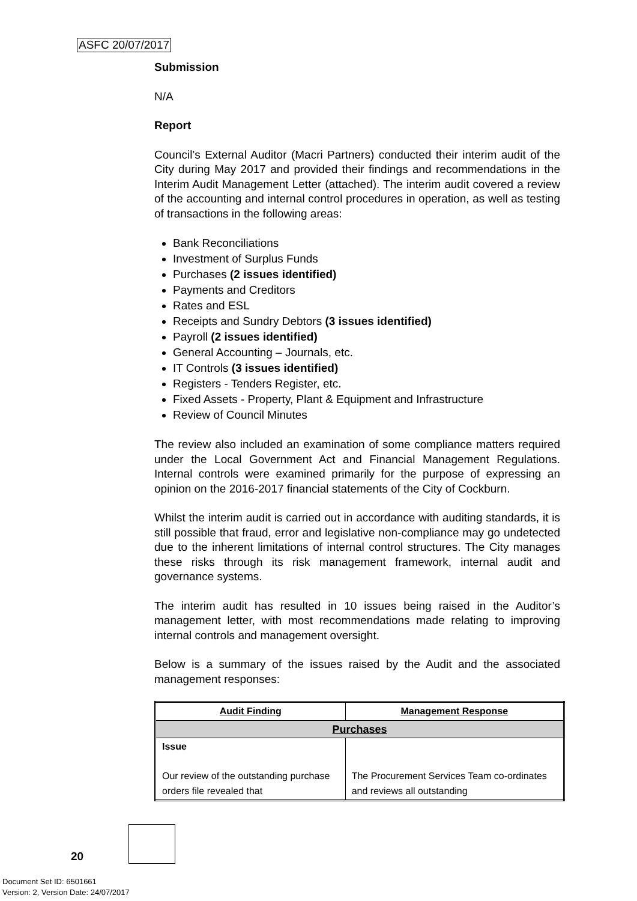ASFC 20/07/2017
Submission
N/A
Report
Council’s External Auditor (Macri Partners) conducted their interim audit of the City during May 2017 and provided their findings and recommendations in the Interim Audit Management Letter (attached). The interim audit covered a review of the accounting and internal control procedures in operation, as well as testing of transactions in the following areas:
Bank Reconciliations
Investment of Surplus Funds
Purchases (2 issues identified)
Payments and Creditors
Rates and ESL
Receipts and Sundry Debtors (3 issues identified)
Payroll (2 issues identified)
General Accounting – Journals, etc.
IT Controls (3 issues identified)
Registers - Tenders Register, etc.
Fixed Assets - Property, Plant & Equipment and Infrastructure
Review of Council Minutes
The review also included an examination of some compliance matters required under the Local Government Act and Financial Management Regulations. Internal controls were examined primarily for the purpose of expressing an opinion on the 2016-2017 financial statements of the City of Cockburn.
Whilst the interim audit is carried out in accordance with auditing standards, it is still possible that fraud, error and legislative non-compliance may go undetected due to the inherent limitations of internal control structures. The City manages these risks through its risk management framework, internal audit and governance systems.
The interim audit has resulted in 10 issues being raised in the Auditor’s management letter, with most recommendations made relating to improving internal controls and management oversight.
Below is a summary of the issues raised by the Audit and the associated management responses:
| Audit Finding | Management Response |
| --- | --- |
| Purchases | |
| Issue Our review of the outstanding purchase orders file revealed that | The Procurement Services Team co-ordinates and reviews all outstanding |
20
Document Set ID: 6501661
Version: 2, Version Date: 24/07/2017